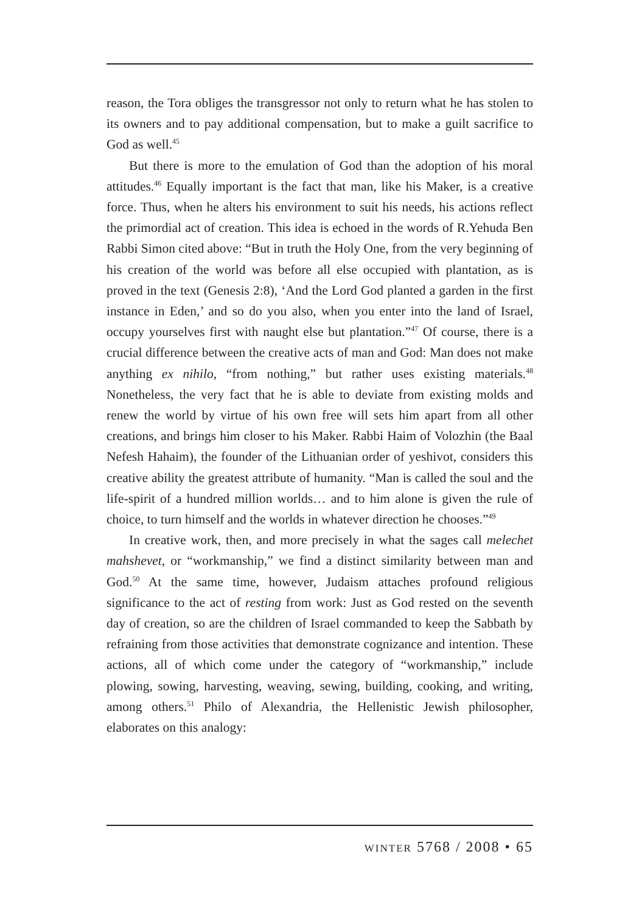reason, the Tora obliges the transgressor not only to return what he has stolen to its owners and to pay additional compensation, but to make a guilt sacrifice to God as well.<sup>45</sup>
But there is more to the emulation of God than the adoption of his moral attitudes.<sup>46</sup> Equally important is the fact that man, like his Maker, is a creative force. Thus, when he alters his environment to suit his needs, his actions reflect the primordial act of creation. This idea is echoed in the words of R.Yehuda Ben Rabbi Simon cited above: “But in truth the Holy One, from the very beginning of his creation of the world was before all else occupied with plantation, as is proved in the text (Genesis 2:8), ‘And the Lord God planted a garden in the first instance in Eden,’ and so do you also, when you enter into the land of Israel, occupy yourselves first with naught else but plantation.”<sup>47</sup> Of course, there is a crucial difference between the creative acts of man and God: Man does not make anything ex nihilo, “from nothing,” but rather uses existing materials.<sup>48</sup> Nonetheless, the very fact that he is able to deviate from existing molds and renew the world by virtue of his own free will sets him apart from all other creations, and brings him closer to his Maker. Rabbi Haim of Volozhin (the Baal Nefesh Hahaim), the founder of the Lithuanian order of yeshivot, considers this creative ability the greatest attribute of humanity. “Man is called the soul and the life-spirit of a hundred million worlds… and to him alone is given the rule of choice, to turn himself and the worlds in whatever direction he chooses.”<sup>49</sup>
In creative work, then, and more precisely in what the sages call melechet mahshevet, or “workmanship,” we find a distinct similarity between man and God.<sup>50</sup> At the same time, however, Judaism attaches profound religious significance to the act of resting from work: Just as God rested on the seventh day of creation, so are the children of Israel commanded to keep the Sabbath by refraining from those activities that demonstrate cognizance and intention. These actions, all of which come under the category of “workmanship,” include plowing, sowing, harvesting, weaving, sewing, building, cooking, and writing, among others.<sup>51</sup> Philo of Alexandria, the Hellenistic Jewish philosopher, elaborates on this analogy:
winter 5768 / 2008 • 65